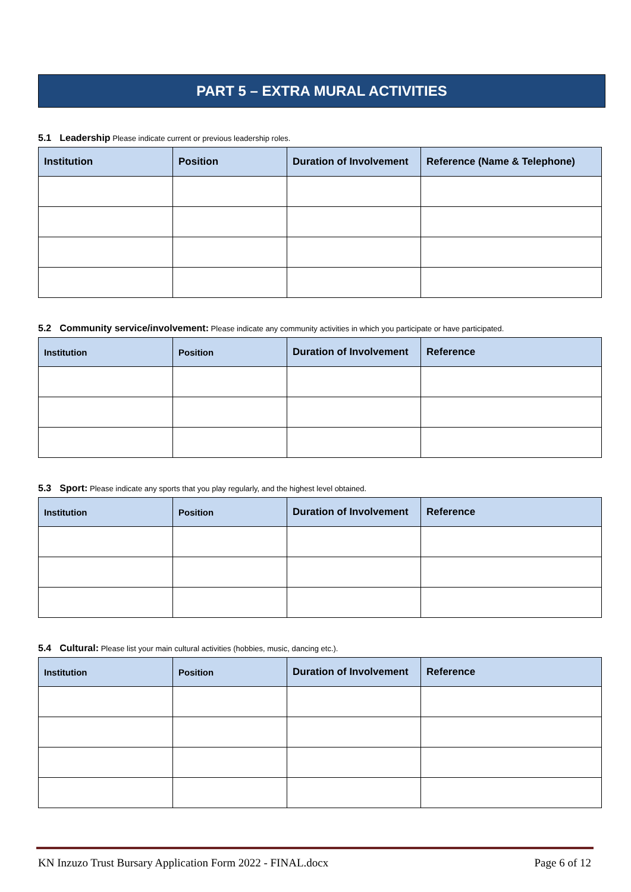PART 5 – EXTRA MURAL ACTIVITIES
5.1 Leadership Please indicate current or previous leadership roles.
| Institution | Position | Duration of Involvement | Reference (Name & Telephone) |
| --- | --- | --- | --- |
5.2 Community service/involvement: Please indicate any community activities in which you participate or have participated.
| Institution | Position | Duration of Involvement | Reference |
| --- | --- | --- | --- |
5.3 Sport: Please indicate any sports that you play regularly, and the highest level obtained.
| Institution | Position | Duration of Involvement | Reference |
| --- | --- | --- | --- |
5.4 Cultural: Please list your main cultural activities (hobbies, music, dancing etc.).
| Institution | Position | Duration of Involvement | Reference |
| --- | --- | --- | --- |
KN Inzuzo Trust Bursary Application Form 2022 - FINAL.docx Page 6 of 12